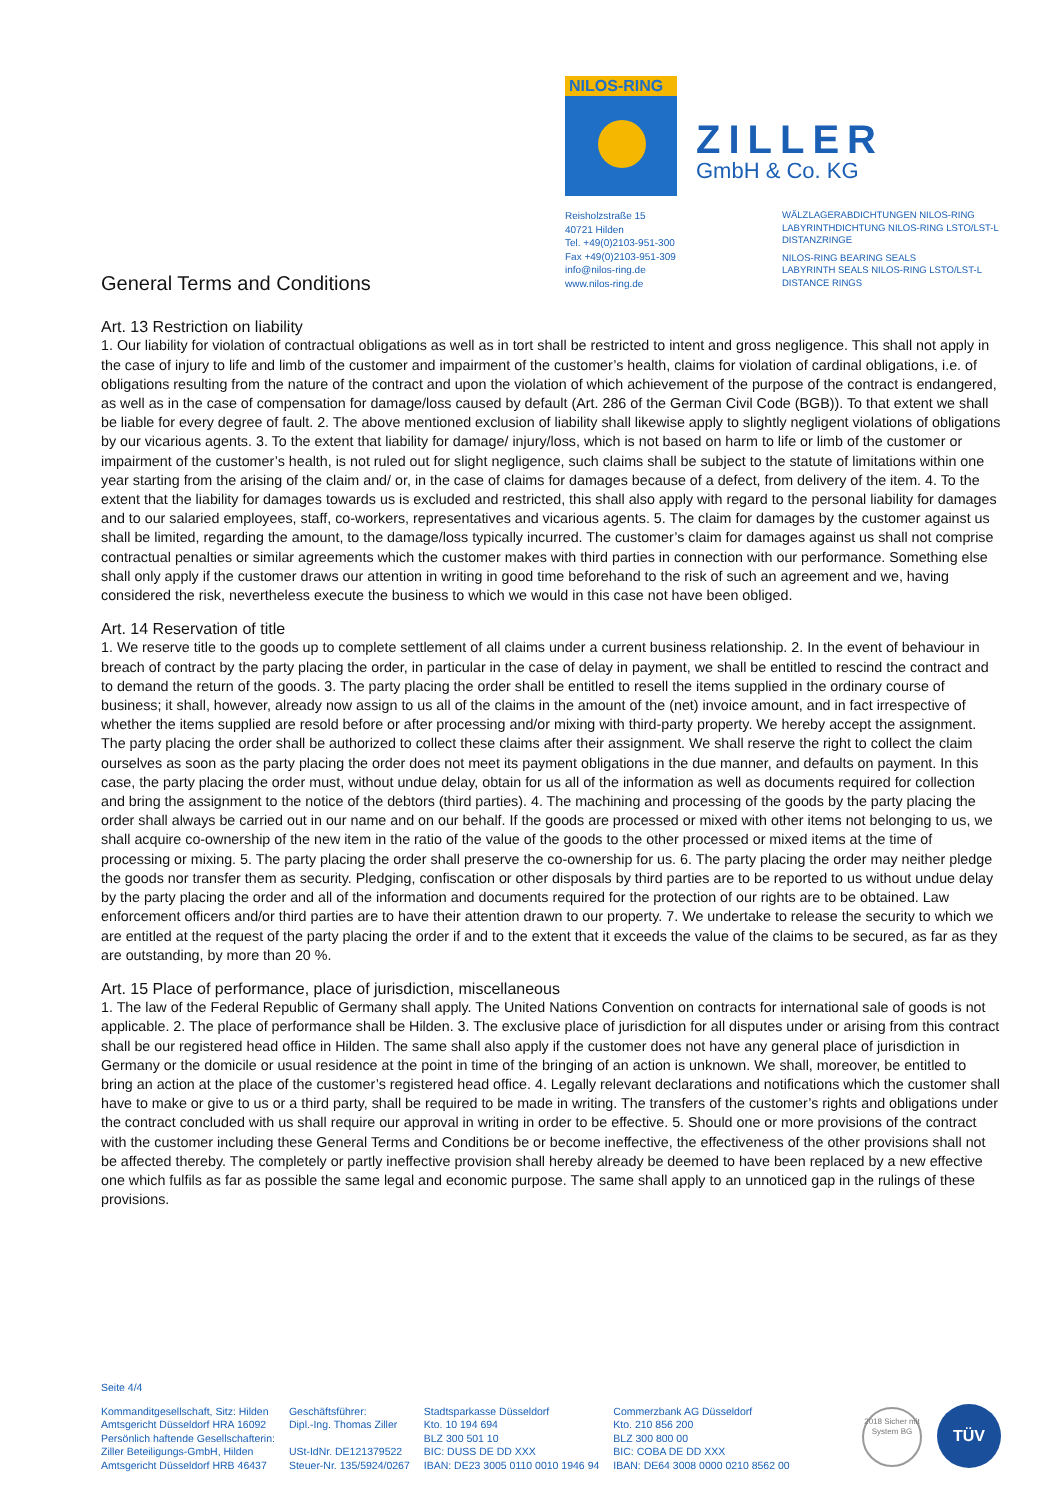NILOS-RING
ZILLER
GmbH & Co. KG
Reisholzstraße 15
40721 Hilden
Tel. +49(0)2103-951-300
Fax +49(0)2103-951-309
info@nilos-ring.de
www.nilos-ring.de
WÄLZLAGERABDICHTUNGEN NILOS-RING
LABYRINTHDICHTUNG NILOS-RING LSTO/LST-L
DISTANZRINGE
NILOS-RING BEARING SEALS
LABYRINTH SEALS NILOS-RING LSTO/LST-L
DISTANCE RINGS
General Terms and Conditions
Art. 13 Restriction on liability
1. Our liability for violation of contractual obligations as well as in tort shall be restricted to intent and gross negligence. This shall not apply in the case of injury to life and limb of the customer and impairment of the customer’s health, claims for violation of cardinal obligations, i.e. of obligations resulting from the nature of the contract and upon the violation of which achievement of the purpose of the contract is endangered, as well as in the case of compensation for damage/loss caused by default (Art. 286 of the German Civil Code (BGB)). To that extent we shall be liable for every degree of fault. 2. The above mentioned exclusion of liability shall likewise apply to slightly negligent violations of obligations by our vicarious agents. 3. To the extent that liability for damage/ injury/loss, which is not based on harm to life or limb of the customer or impairment of the customer’s health, is not ruled out for slight negligence, such claims shall be subject to the statute of limitations within one year starting from the arising of the claim and/ or, in the case of claims for damages because of a defect, from delivery of the item. 4. To the extent that the liability for damages towards us is excluded and restricted, this shall also apply with regard to the personal liability for damages and to our salaried employees, staff, co-workers, representatives and vicarious agents. 5. The claim for damages by the customer against us shall be limited, regarding the amount, to the damage/loss typically incurred. The customer’s claim for damages against us shall not comprise contractual penalties or similar agreements which the customer makes with third parties in connection with our performance. Something else shall only apply if the customer draws our attention in writing in good time beforehand to the risk of such an agreement and we, having considered the risk, nevertheless execute the business to which we would in this case not have been obliged.
Art. 14 Reservation of title
1. We reserve title to the goods up to complete settlement of all claims under a current business relationship. 2. In the event of behaviour in breach of contract by the party placing the order, in particular in the case of delay in payment, we shall be entitled to rescind the contract and to demand the return of the goods. 3. The party placing the order shall be entitled to resell the items supplied in the ordinary course of business; it shall, however, already now assign to us all of the claims in the amount of the (net) invoice amount, and in fact irrespective of whether the items supplied are resold before or after processing and/or mixing with third-party property. We hereby accept the assignment. The party placing the order shall be authorized to collect these claims after their assignment. We shall reserve the right to collect the claim ourselves as soon as the party placing the order does not meet its payment obligations in the due manner, and defaults on payment. In this case, the party placing the order must, without undue delay, obtain for us all of the information as well as documents required for collection and bring the assignment to the notice of the debtors (third parties). 4. The machining and processing of the goods by the party placing the order shall always be carried out in our name and on our behalf. If the goods are processed or mixed with other items not belonging to us, we shall acquire co-ownership of the new item in the ratio of the value of the goods to the other processed or mixed items at the time of processing or mixing. 5. The party placing the order shall preserve the co-ownership for us. 6. The party placing the order may neither pledge the goods nor transfer them as security. Pledging, confiscation or other disposals by third parties are to be reported to us without undue delay by the party placing the order and all of the information and documents required for the protection of our rights are to be obtained. Law enforcement officers and/or third parties are to have their attention drawn to our property. 7. We undertake to release the security to which we are entitled at the request of the party placing the order if and to the extent that it exceeds the value of the claims to be secured, as far as they are outstanding, by more than 20 %.
Art. 15 Place of performance, place of jurisdiction, miscellaneous
1. The law of the Federal Republic of Germany shall apply. The United Nations Convention on contracts for international sale of goods is not applicable. 2. The place of performance shall be Hilden. 3. The exclusive place of jurisdiction for all disputes under or arising from this contract shall be our registered head office in Hilden. The same shall also apply if the customer does not have any general place of jurisdiction in Germany or the domicile or usual residence at the point in time of the bringing of an action is unknown. We shall, moreover, be entitled to bring an action at the place of the customer’s registered head office. 4. Legally relevant declarations and notifications which the customer shall have to make or give to us or a third party, shall be required to be made in writing. The transfers of the customer’s rights and obligations under the contract concluded with us shall require our approval in writing in order to be effective. 5. Should one or more provisions of the contract with the customer including these General Terms and Conditions be or become ineffective, the effectiveness of the other provisions shall not be affected thereby. The completely or partly ineffective provision shall hereby already be deemed to have been replaced by a new effective one which fulfils as far as possible the same legal and economic purpose. The same shall apply to an unnoticed gap in the rulings of these provisions.
Seite 4/4
Kommanditgesellschaft, Sitz: Hilden
Amtsgericht Düsseldorf HRA 16092
Persönlich haftende Gesellschafterin:
Ziller Beteiligungs-GmbH, Hilden
Amtsgericht Düsseldorf HRB 46437
Geschäftsführer:
Dipl.-Ing. Thomas Ziller
USt-IdNr. DE121379522
Steuer-Nr. 135/5924/0267
Stadtsparkasse Düsseldorf
Kto. 10 194 694
BLZ 300 501 10
BIC: DUSS DE DD XXX
IBAN: DE23 3005 0110 0010 1946 94
Commerzbank AG Düsseldorf
Kto. 210 856 200
BLZ 300 800 00
BIC: COBA DE DD XXX
IBAN: DE64 3008 0000 0210 8562 00
2018 Sicher mit System BG
TÜV